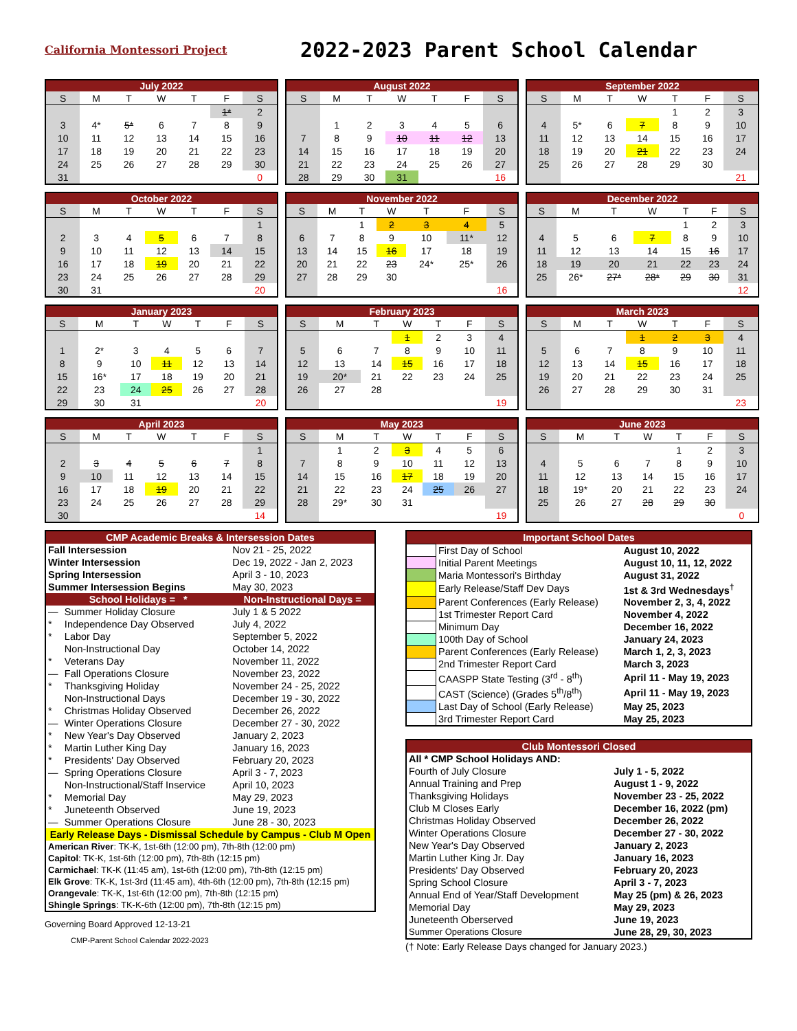California Montessori Project
2022-2023 Parent School Calendar
| July 2022 | | | | | | |
| --- | --- | --- | --- | --- | --- | --- |
| S | M | T | W | T | F | S |
| | | | | | 1* | 2 |
| 3 | 4* | 5* | 6 | 7 | 8 | 9 |
| 10 | 11 | 12 | 13 | 14 | 15 | 16 |
| 17 | 18 | 19 | 20 | 21 | 22 | 23 |
| 24 | 25 | 26 | 27 | 28 | 29 | 30 |
| 31 | | | | | | 0 |
| August 2022 | | | | | | |
| --- | --- | --- | --- | --- | --- | --- |
| S | M | T | W | T | F | S |
| | 1 | 2 | 3 | 4 | 5 | 6 |
| 7 | 8 | 9 | 10 | 11 | 12 | 13 |
| 14 | 15 | 16 | 17 | 18 | 19 | 20 |
| 21 | 22 | 23 | 24 | 25 | 26 | 27 |
| 28 | 29 | 30 | 31 | | | 16 |
| September 2022 | | | | | | |
| --- | --- | --- | --- | --- | --- | --- |
| S | M | T | W | T | F | S |
| | | | | 1 | 2 | 3 |
| 4 | 5* | 6 | 7 | 8 | 9 | 10 |
| 11 | 12 | 13 | 14 | 15 | 16 | 17 |
| 18 | 19 | 20 | 21 | 22 | 23 | 24 |
| 25 | 26 | 27 | 28 | 29 | 30 | |
| | | | | | | 21 |
| October 2022 | | | | | | |
| --- | --- | --- | --- | --- | --- | --- |
| S | M | T | W | T | F | S |
| | | | | | | 1 |
| 2 | 3 | 4 | 5 | 6 | 7 | 8 |
| 9 | 10 | 11 | 12 | 13 | 14 | 15 |
| 16 | 17 | 18 | 19 | 20 | 21 | 22 |
| 23 | 24 | 25 | 26 | 27 | 28 | 29 |
| 30 | 31 | | | | | 20 |
| November 2022 | | | | | | |
| --- | --- | --- | --- | --- | --- | --- |
| S | M | T | W | T | F | S |
| | | 1 | 2 | 3 | 4 | 5 |
| 6 | 7 | 8 | 9 | 10 | 11* | 12 |
| 13 | 14 | 15 | 16 | 17 | 18 | 19 |
| 20 | 21 | 22 | 23 | 24* | 25* | 26 |
| 27 | 28 | 29 | 30 | | | |
| | | | | | | 16 |
| December 2022 | | | | | | |
| --- | --- | --- | --- | --- | --- | --- |
| S | M | T | W | T | F | S |
| | | | | 1 | 2 | 3 |
| 4 | 5 | 6 | 7 | 8 | 9 | 10 |
| 11 | 12 | 13 | 14 | 15 | 16 | 17 |
| 18 | 19 | 20 | 21 | 22 | 23 | 24 |
| 25 | 26* | 27* | 28* | 29 | 30 | 31 |
| | | | | | | 12 |
| January 2023 | | | | | | |
| --- | --- | --- | --- | --- | --- | --- |
| S | M | T | W | T | F | S |
| 1 | 2* | 3 | 4 | 5 | 6 | 7 |
| 8 | 9 | 10 | 11 | 12 | 13 | 14 |
| 15 | 16* | 17 | 18 | 19 | 20 | 21 |
| 22 | 23 | 24 | 25 | 26 | 27 | 28 |
| 29 | 30 | 31 | | | | 20 |
| February 2023 | | | | | | |
| --- | --- | --- | --- | --- | --- | --- |
| S | M | T | W | T | F | S |
| | | | 1 | 2 | 3 | 4 |
| 5 | 6 | 7 | 8 | 9 | 10 | 11 |
| 12 | 13 | 14 | 15 | 16 | 17 | 18 |
| 19 | 20* | 21 | 22 | 23 | 24 | 25 |
| 26 | 27 | 28 | | | | |
| | | | | | | 19 |
| March 2023 | | | | | | |
| --- | --- | --- | --- | --- | --- | --- |
| S | M | T | W | T | F | S |
| | | | 1 | 2 | 3 | 4 |
| 5 | 6 | 7 | 8 | 9 | 10 | 11 |
| 12 | 13 | 14 | 15 | 16 | 17 | 18 |
| 19 | 20 | 21 | 22 | 23 | 24 | 25 |
| 26 | 27 | 28 | 29 | 30 | 31 | |
| | | | | | | 23 |
| April 2023 | | | | | | |
| --- | --- | --- | --- | --- | --- | --- |
| S | M | T | W | T | F | S |
| | | | | | | 1 |
| 2 | 3 | 4 | 5 | 6 | 7 | 8 |
| 9 | 10 | 11 | 12 | 13 | 14 | 15 |
| 16 | 17 | 18 | 19 | 20 | 21 | 22 |
| 23 | 24 | 25 | 26 | 27 | 28 | 29 |
| 30 | | | | | | 14 |
| May 2023 | | | | | | |
| --- | --- | --- | --- | --- | --- | --- |
| S | M | T | W | T | F | S |
| | 1 | 2 | 3 | 4 | 5 | 6 |
| 7 | 8 | 9 | 10 | 11 | 12 | 13 |
| 14 | 15 | 16 | 17 | 18 | 19 | 20 |
| 21 | 22 | 23 | 24 | 25 | 26 | 27 |
| 28 | 29* | 30 | 31 | | | |
| | | | | | | 19 |
| June 2023 | | | | | | |
| --- | --- | --- | --- | --- | --- | --- |
| S | M | T | W | T | F | S |
| | | | | 1 | 2 | 3 |
| 4 | 5 | 6 | 7 | 8 | 9 | 10 |
| 11 | 12 | 13 | 14 | 15 | 16 | 17 |
| 18 | 19* | 20 | 21 | 22 | 23 | 24 |
| 25 | 26 | 27 | 28 | 29 | 30 | |
| | | | | | | 0 |
| CMP Academic Breaks & Intersession Dates | | |
| Fall Intersession | | Nov 21 - 25, 2022 |
| Winter Intersession | | Dec 19, 2022 - Jan 2, 2023 |
| Spring Intersession | | April 3 - 10, 2023 |
| Summer Intersession Begins | | May 30, 2023 |
| School Holidays = * | | Non-Instructional Days = |
| — | Summer Holiday Closure | July 1 & 5 2022 |
| * | Independence Day Observed | July 4, 2022 |
| * | Labor Day | September 5, 2022 |
| | Non-Instructional Day | October 14, 2022 |
| * | Veterans Day | November 11, 2022 |
| — | Fall Operations Closure | November 23, 2022 |
| * | Thanksgiving Holiday | November 24 - 25, 2022 |
| | Non-Instructional Days | December 19 - 30, 2022 |
| * | Christmas Holiday Observed | December 26, 2022 |
| — | Winter Operations Closure | December 27 - 30, 2022 |
| * | New Year's Day Observed | January 2, 2023 |
| * | Martin Luther King Day | January 16, 2023 |
| * | Presidents' Day Observed | February 20, 2023 |
| — | Spring Operations Closure | April 3 - 7, 2023 |
| | Non-Instructional/Staff Inservice | April 10, 2023 |
| * | Memorial Day | May 29, 2023 |
| * | Juneteenth Observed | June 19, 2023 |
| — | Summer Operations Closure | June 28 - 30, 2023 |
| Early Release Days - Dismissal Schedule by Campus - Club M Open | | |
| American River : TK-K, 1st-6th (12:00 pm), 7th-8th (12:00 pm) | | |
| Capitol : TK-K, 1st-6th (12:00 pm), 7th-8th (12:15 pm) | | |
| Carmichael : TK-K (11:45 am), 1st-6th (12:00 pm), 7th-8th (12:15 pm) | | |
| Elk Grove : TK-K, 1st-3rd (11:45 am), 4th-6th (12:00 pm), 7th-8th (12:15 pm) | | |
| Orangevale : TK-K, 1st-6th (12:00 pm), 7th-8th (12:15 pm) | | |
| Shingle Springs : TK-K-6th (12:00 pm), 7th-8th (12:15 pm) | | |
Governing Board Approved 12-13-21
CMP-Parent School Calendar 2022-2023
| Important School Dates | | |
| | First Day of School | August 10, 2022 |
| | Initial Parent Meetings | August 10, 11, 12, 2022 |
| | Maria Montessori's Birthday | August 31, 2022 |
| | Early Release/Staff Dev Days | 1st & 3rd Wednesdays<sup>†</sup> |
| | Parent Conferences (Early Release) | November 2, 3, 4, 2022 |
| | 1st Trimester Report Card | November 4, 2022 |
| | Minimum Day | December 16, 2022 |
| | 100th Day of School | January 24, 2023 |
| | Parent Conferences (Early Release) | March 1, 2, 3, 2023 |
| | 2nd Trimester Report Card | March 3, 2023 |
| | CAASPP State Testing (3<sup>rd</sup> - 8<sup>th</sup>) | April 11 - May 19, 2023 |
| | CAST (Science) (Grades 5<sup>th</sup>/8<sup>th</sup>) | April 11 - May 19, 2023 |
| | Last Day of School (Early Release) | May 25, 2023 |
| | 3rd Trimester Report Card | May 25, 2023 |
| Club Montessori Closed | |
| All * CMP School Holidays AND: | |
| Fourth of July Closure | July 1 - 5, 2022 |
| Annual Training and Prep | August 1 - 9, 2022 |
| Thanksgiving Holidays | November 23 - 25, 2022 |
| Club M Closes Early | December 16, 2022 (pm) |
| Christmas Holiday Observed | December 26, 2022 |
| Winter Operations Closure | December 27 - 30, 2022 |
| New Year's Day Observed | January 2, 2023 |
| Martin Luther King Jr. Day | January 16, 2023 |
| Presidents' Day Observed | February 20, 2023 |
| Spring School Closure | April 3 - 7, 2023 |
| Annual End of Year/Staff Development | May 25 (pm) & 26, 2023 |
| Memorial Day | May 29, 2023 |
| Juneteenth Oberserved | June 19, 2023 |
| Summer Operations Closure | June 28, 29, 30, 2023 |
(† Note: Early Release Days changed for January 2023.)